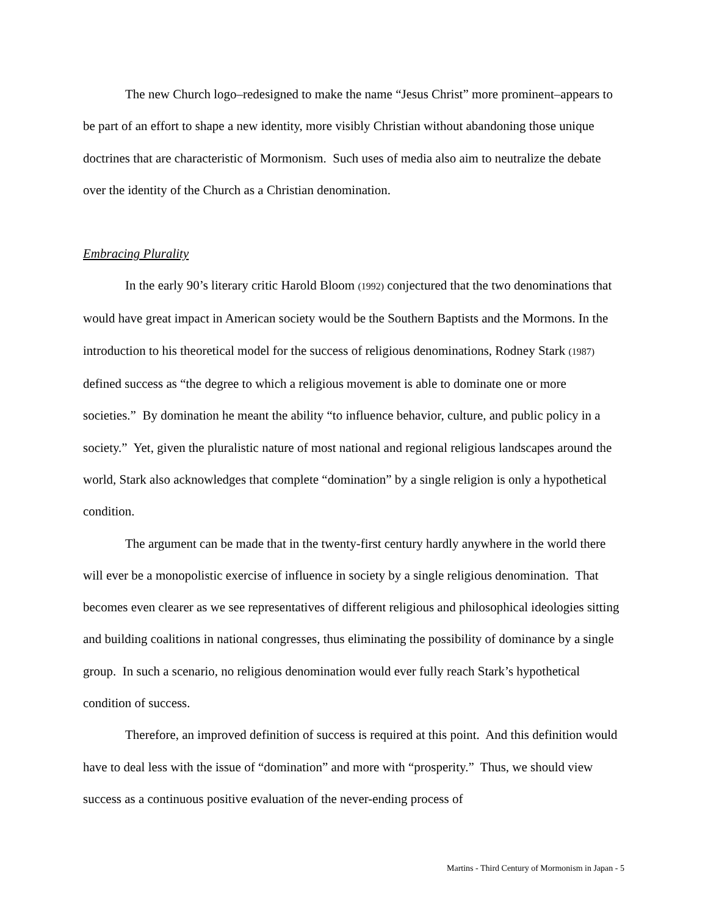The new Church logo–redesigned to make the name “Jesus Christ” more prominent–appears to be part of an effort to shape a new identity, more visibly Christian without abandoning those unique doctrines that are characteristic of Mormonism. Such uses of media also aim to neutralize the debate over the identity of the Church as a Christian denomination.
Embracing Plurality
In the early 90’s literary critic Harold Bloom (1992) conjectured that the two denominations that would have great impact in American society would be the Southern Baptists and the Mormons. In the introduction to his theoretical model for the success of religious denominations, Rodney Stark (1987) defined success as “the degree to which a religious movement is able to dominate one or more societies.” By domination he meant the ability “to influence behavior, culture, and public policy in a society.” Yet, given the pluralistic nature of most national and regional religious landscapes around the world, Stark also acknowledges that complete “domination” by a single religion is only a hypothetical condition.
The argument can be made that in the twenty-first century hardly anywhere in the world there will ever be a monopolistic exercise of influence in society by a single religious denomination. That becomes even clearer as we see representatives of different religious and philosophical ideologies sitting and building coalitions in national congresses, thus eliminating the possibility of dominance by a single group. In such a scenario, no religious denomination would ever fully reach Stark’s hypothetical condition of success.
Therefore, an improved definition of success is required at this point. And this definition would have to deal less with the issue of “domination” and more with “prosperity.” Thus, we should view success as a continuous positive evaluation of the never-ending process of
Martins - Third Century of Mormonism in Japan - 5